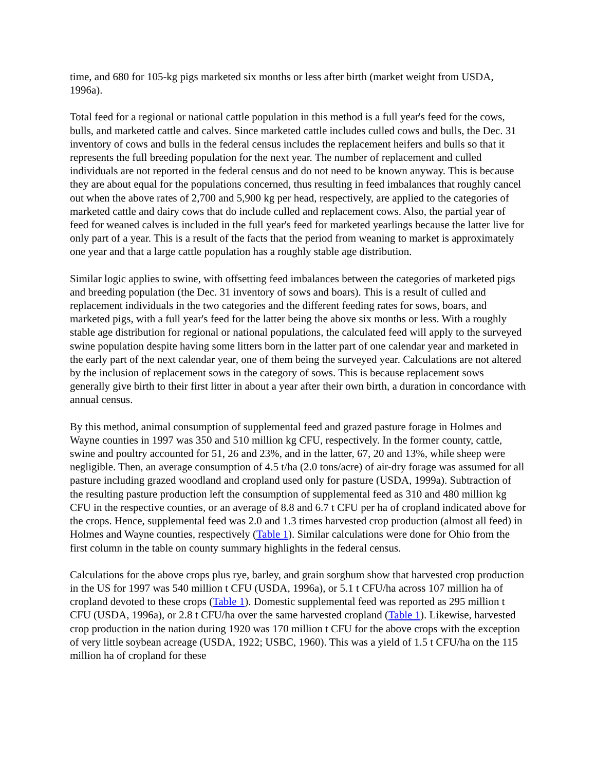time, and 680 for 105-kg pigs marketed six months or less after birth (market weight from USDA, 1996a).
Total feed for a regional or national cattle population in this method is a full year's feed for the cows, bulls, and marketed cattle and calves. Since marketed cattle includes culled cows and bulls, the Dec. 31 inventory of cows and bulls in the federal census includes the replacement heifers and bulls so that it represents the full breeding population for the next year. The number of replacement and culled individuals are not reported in the federal census and do not need to be known anyway. This is because they are about equal for the populations concerned, thus resulting in feed imbalances that roughly cancel out when the above rates of 2,700 and 5,900 kg per head, respectively, are applied to the categories of marketed cattle and dairy cows that do include culled and replacement cows. Also, the partial year of feed for weaned calves is included in the full year's feed for marketed yearlings because the latter live for only part of a year. This is a result of the facts that the period from weaning to market is approximately one year and that a large cattle population has a roughly stable age distribution.
Similar logic applies to swine, with offsetting feed imbalances between the categories of marketed pigs and breeding population (the Dec. 31 inventory of sows and boars). This is a result of culled and replacement individuals in the two categories and the different feeding rates for sows, boars, and marketed pigs, with a full year's feed for the latter being the above six months or less. With a roughly stable age distribution for regional or national populations, the calculated feed will apply to the surveyed swine population despite having some litters born in the latter part of one calendar year and marketed in the early part of the next calendar year, one of them being the surveyed year. Calculations are not altered by the inclusion of replacement sows in the category of sows. This is because replacement sows generally give birth to their first litter in about a year after their own birth, a duration in concordance with annual census.
By this method, animal consumption of supplemental feed and grazed pasture forage in Holmes and Wayne counties in 1997 was 350 and 510 million kg CFU, respectively. In the former county, cattle, swine and poultry accounted for 51, 26 and 23%, and in the latter, 67, 20 and 13%, while sheep were negligible. Then, an average consumption of 4.5 t/ha (2.0 tons/acre) of air-dry forage was assumed for all pasture including grazed woodland and cropland used only for pasture (USDA, 1999a). Subtraction of the resulting pasture production left the consumption of supplemental feed as 310 and 480 million kg CFU in the respective counties, or an average of 8.8 and 6.7 t CFU per ha of cropland indicated above for the crops. Hence, supplemental feed was 2.0 and 1.3 times harvested crop production (almost all feed) in Holmes and Wayne counties, respectively (Table 1). Similar calculations were done for Ohio from the first column in the table on county summary highlights in the federal census.
Calculations for the above crops plus rye, barley, and grain sorghum show that harvested crop production in the US for 1997 was 540 million t CFU (USDA, 1996a), or 5.1 t CFU/ha across 107 million ha of cropland devoted to these crops (Table 1). Domestic supplemental feed was reported as 295 million t CFU (USDA, 1996a), or 2.8 t CFU/ha over the same harvested cropland (Table 1). Likewise, harvested crop production in the nation during 1920 was 170 million t CFU for the above crops with the exception of very little soybean acreage (USDA, 1922; USBC, 1960). This was a yield of 1.5 t CFU/ha on the 115 million ha of cropland for these